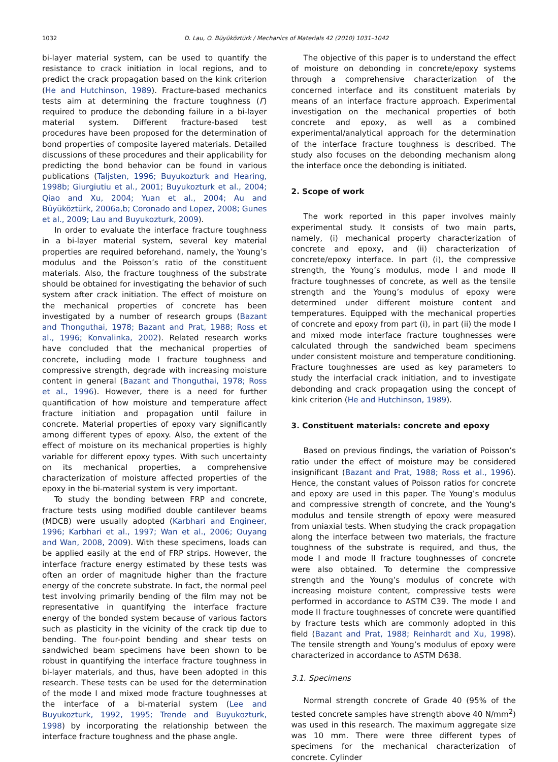1032 D. Lau, O. Büyüköztürk / Mechanics of Materials 42 (2010) 1031–1042
bi-layer material system, can be used to quantify the resistance to crack initiation in local regions, and to predict the crack propagation based on the kink criterion (He and Hutchinson, 1989). Fracture-based mechanics tests aim at determining the fracture toughness (Γ) required to produce the debonding failure in a bi-layer material system. Different fracture-based test procedures have been proposed for the determination of bond properties of composite layered materials. Detailed discussions of these procedures and their applicability for predicting the bond behavior can be found in various publications (Taljsten, 1996; Buyukozturk and Hearing, 1998b; Giurgiutiu et al., 2001; Buyukozturk et al., 2004; Qiao and Xu, 2004; Yuan et al., 2004; Au and Büyüköztürk, 2006a,b; Coronado and Lopez, 2008; Gunes et al., 2009; Lau and Buyukozturk, 2009).
In order to evaluate the interface fracture toughness in a bi-layer material system, several key material properties are required beforehand, namely, the Young’s modulus and the Poisson’s ratio of the constituent materials. Also, the fracture toughness of the substrate should be obtained for investigating the behavior of such system after crack initiation. The effect of moisture on the mechanical properties of concrete has been investigated by a number of research groups (Bazant and Thonguthai, 1978; Bazant and Prat, 1988; Ross et al., 1996; Konvalinka, 2002). Related research works have concluded that the mechanical properties of concrete, including mode I fracture toughness and compressive strength, degrade with increasing moisture content in general (Bazant and Thonguthai, 1978; Ross et al., 1996). However, there is a need for further quantification of how moisture and temperature affect fracture initiation and propagation until failure in concrete. Material properties of epoxy vary significantly among different types of epoxy. Also, the extent of the effect of moisture on its mechanical properties is highly variable for different epoxy types. With such uncertainty on its mechanical properties, a comprehensive characterization of moisture affected properties of the epoxy in the bi-material system is very important.
To study the bonding between FRP and concrete, fracture tests using modified double cantilever beams (MDCB) were usually adopted (Karbhari and Engineer, 1996; Karbhari et al., 1997; Wan et al., 2006; Ouyang and Wan, 2008, 2009). With these specimens, loads can be applied easily at the end of FRP strips. However, the interface fracture energy estimated by these tests was often an order of magnitude higher than the fracture energy of the concrete substrate. In fact, the normal peel test involving primarily bending of the film may not be representative in quantifying the interface fracture energy of the bonded system because of various factors such as plasticity in the vicinity of the crack tip due to bending. The four-point bending and shear tests on sandwiched beam specimens have been shown to be robust in quantifying the interface fracture toughness in bi-layer materials, and thus, have been adopted in this research. These tests can be used for the determination of the mode I and mixed mode fracture toughnesses at the interface of a bi-material system (Lee and Buyukozturk, 1992, 1995; Trende and Buyukozturk, 1998) by incorporating the relationship between the interface fracture toughness and the phase angle.
The objective of this paper is to understand the effect of moisture on debonding in concrete/epoxy systems through a comprehensive characterization of the concerned interface and its constituent materials by means of an interface fracture approach. Experimental investigation on the mechanical properties of both concrete and epoxy, as well as a combined experimental/analytical approach for the determination of the interface fracture toughness is described. The study also focuses on the debonding mechanism along the interface once the debonding is initiated.
2. Scope of work
The work reported in this paper involves mainly experimental study. It consists of two main parts, namely, (i) mechanical property characterization of concrete and epoxy, and (ii) characterization of concrete/epoxy interface. In part (i), the compressive strength, the Young’s modulus, mode I and mode II fracture toughnesses of concrete, as well as the tensile strength and the Young’s modulus of epoxy were determined under different moisture content and temperatures. Equipped with the mechanical properties of concrete and epoxy from part (i), in part (ii) the mode I and mixed mode interface fracture toughnesses were calculated through the sandwiched beam specimens under consistent moisture and temperature conditioning. Fracture toughnesses are used as key parameters to study the interfacial crack initiation, and to investigate debonding and crack propagation using the concept of kink criterion (He and Hutchinson, 1989).
3. Constituent materials: concrete and epoxy
Based on previous findings, the variation of Poisson’s ratio under the effect of moisture may be considered insignificant (Bazant and Prat, 1988; Ross et al., 1996). Hence, the constant values of Poisson ratios for concrete and epoxy are used in this paper. The Young’s modulus and compressive strength of concrete, and the Young’s modulus and tensile strength of epoxy were measured from uniaxial tests. When studying the crack propagation along the interface between two materials, the fracture toughness of the substrate is required, and thus, the mode I and mode II fracture toughnesses of concrete were also obtained. To determine the compressive strength and the Young’s modulus of concrete with increasing moisture content, compressive tests were performed in accordance to ASTM C39. The mode I and mode II fracture toughnesses of concrete were quantified by fracture tests which are commonly adopted in this field (Bazant and Prat, 1988; Reinhardt and Xu, 1998). The tensile strength and Young’s modulus of epoxy were characterized in accordance to ASTM D638.
3.1. Specimens
Normal strength concrete of Grade 40 (95% of the tested concrete samples have strength above 40 N/mm<sup>2</sup>) was used in this research. The maximum aggregate size was 10 mm. There were three different types of specimens for the mechanical characterization of concrete. Cylinder